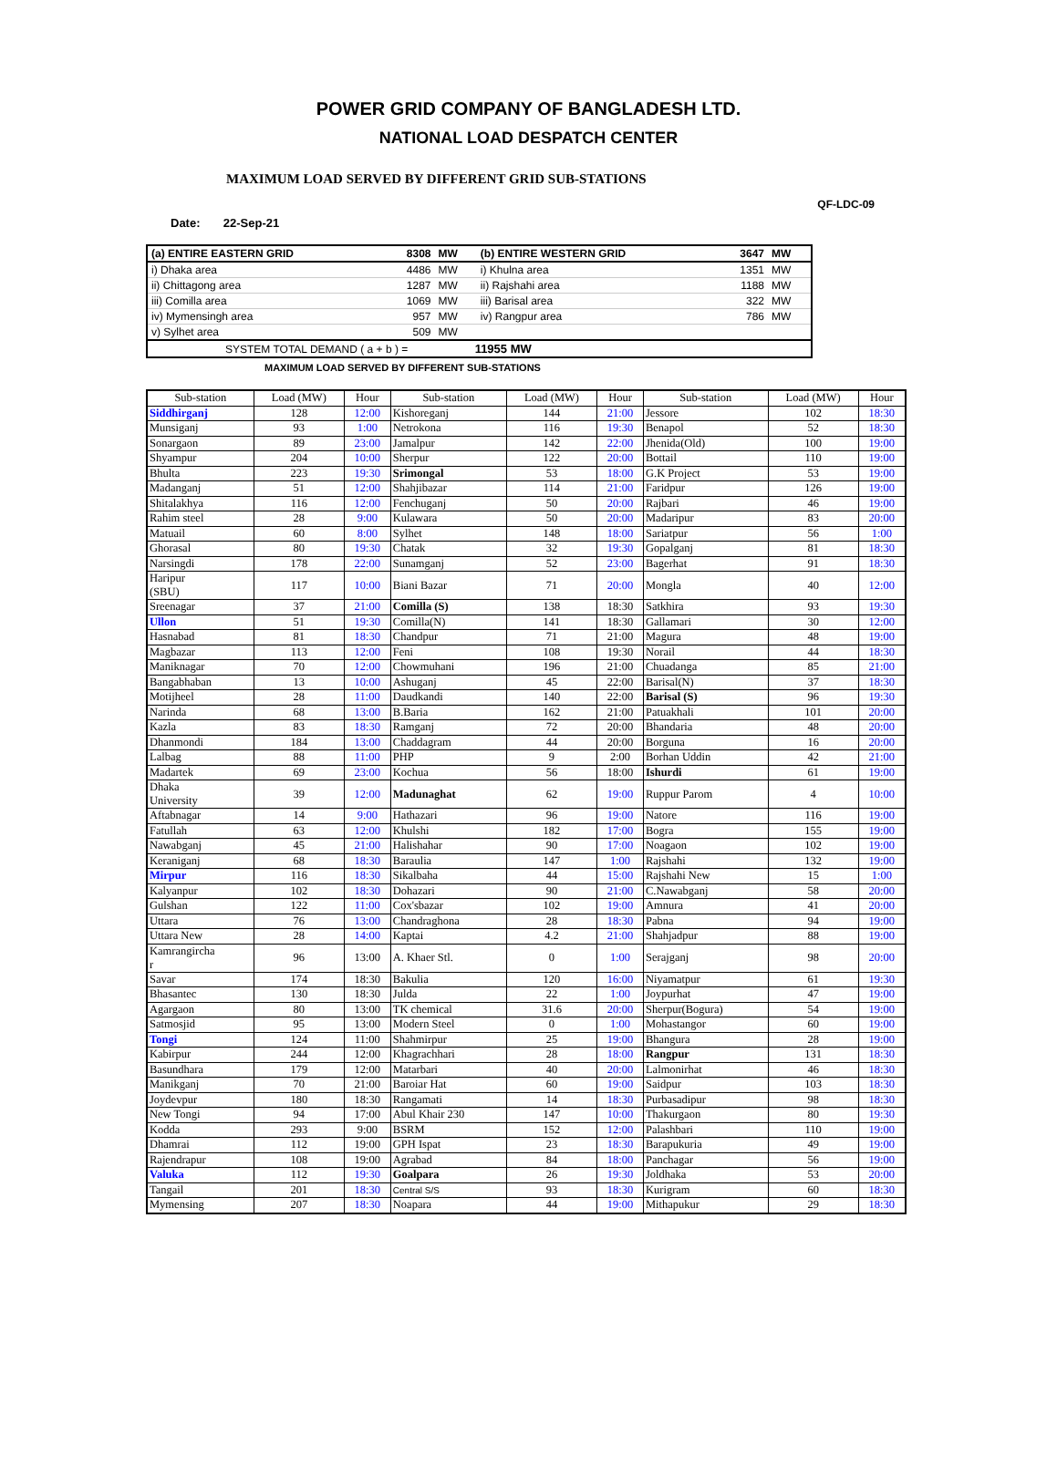POWER GRID COMPANY OF BANGLADESH LTD.
NATIONAL LOAD DESPATCH CENTER
MAXIMUM LOAD SERVED BY DIFFERENT GRID SUB-STATIONS
QF-LDC-09
Date: 22-Sep-21
| (a) ENTIRE EASTERN GRID | 8308 | MW | (b) ENTIRE WESTERN GRID | 3647 | MW |
| i) Dhaka area | 4486 | MW | i) Khulna area | 1351 | MW |
| ii) Chittagong area | 1287 | MW | ii) Rajshahi area | 1188 | MW |
| iii) Comilla area | 1069 | MW | iii) Barisal area | 322 | MW |
| iv) Mymensingh area | 957 | MW | iv) Rangpur area | 786 | MW |
| v) Sylhet area | 509 | MW | | | |
| SYSTEM TOTAL DEMAND ( a + b ) = 11955 MW | | | | | |
MAXIMUM LOAD SERVED BY DIFFERENT SUB-STATIONS
| Sub-station | Load (MW) | Hour | Sub-station | Load (MW) | Hour | Sub-station | Load (MW) | Hour |
| --- | --- | --- | --- | --- | --- | --- | --- | --- |
| Siddhirganj | 128 | 12:00 | Kishoreganj | 144 | 21:00 | Jessore | 102 | 18:30 |
| Munsiganj | 93 | 1:00 | Netrokona | 116 | 19:30 | Benapol | 52 | 18:30 |
| Sonargaon | 89 | 23:00 | Jamalpur | 142 | 22:00 | Jhenida(Old) | 100 | 19:00 |
| Shyampur | 204 | 10:00 | Sherpur | 122 | 20:00 | Bottail | 110 | 19:00 |
| Bhulta | 223 | 19:30 | Srimongal | 53 | 18:00 | G.K Project | 53 | 19:00 |
| Madanganj | 51 | 12:00 | Shahjibazar | 114 | 21:00 | Faridpur | 126 | 19:00 |
| Shitalakhya | 116 | 12:00 | Fenchuganj | 50 | 20:00 | Rajbari | 46 | 19:00 |
| Rahim steel | 28 | 9:00 | Kulawara | 50 | 20:00 | Madaripur | 83 | 20:00 |
| Matuail | 60 | 8:00 | Sylhet | 148 | 18:00 | Sariatpur | 56 | 1:00 |
| Ghorasal | 80 | 19:30 | Chatak | 32 | 19:30 | Gopalganj | 81 | 18:30 |
| Narsingdi | 178 | 22:00 | Sunamganj | 52 | 23:00 | Bagerhat | 91 | 18:30 |
| Haripur (SBU) | 117 | 10:00 | Biani Bazar | 71 | 20:00 | Mongla | 40 | 12:00 |
| Sreenagar | 37 | 21:00 | Comilla (S) | 138 | 18:30 | Satkhira | 93 | 19:30 |
| Ullon | 51 | 19:30 | Comilla(N) | 141 | 18:30 | Gallamari | 30 | 12:00 |
| Hasnabad | 81 | 18:30 | Chandpur | 71 | 21:00 | Magura | 48 | 19:00 |
| Magbazar | 113 | 12:00 | Feni | 108 | 19:30 | Norail | 44 | 18:30 |
| Maniknagar | 70 | 12:00 | Chowmuhani | 196 | 21:00 | Chuadanga | 85 | 21:00 |
| Bangabhaban | 13 | 10:00 | Ashuganj | 45 | 22:00 | Barisal(N) | 37 | 18:30 |
| Motijheel | 28 | 11:00 | Daudkandi | 140 | 22:00 | Barisal (S) | 96 | 19:30 |
| Narinda | 68 | 13:00 | B.Baria | 162 | 21:00 | Patuakhali | 101 | 20:00 |
| Kazla | 83 | 18:30 | Ramganj | 72 | 20:00 | Bhandaria | 48 | 20:00 |
| Dhanmondi | 184 | 13:00 | Chaddagram | 44 | 20:00 | Borguna | 16 | 20:00 |
| Lalbag | 88 | 11:00 | PHP | 9 | 2:00 | Borhan Uddin | 42 | 21:00 |
| Madartek | 69 | 23:00 | Kochua | 56 | 18:00 | Ishurdi | 61 | 19:00 |
| Dhaka University | 39 | 12:00 | Madunaghat | 62 | 19:00 | Ruppur Parom | 4 | 10:00 |
| Aftabnagar | 14 | 9:00 | Hathazari | 96 | 19:00 | Natore | 116 | 19:00 |
| Fatullah | 63 | 12:00 | Khulshi | 182 | 17:00 | Bogra | 155 | 19:00 |
| Nawabganj | 45 | 21:00 | Halishahar | 90 | 17:00 | Noagaon | 102 | 19:00 |
| Keraniganj | 68 | 18:30 | Baraulia | 147 | 1:00 | Rajshahi | 132 | 19:00 |
| Mirpur | 116 | 18:30 | Sikalbaha | 44 | 15:00 | Rajshahi New | 15 | 1:00 |
| Kalyanpur | 102 | 18:30 | Dohazari | 90 | 21:00 | C.Nawabganj | 58 | 20:00 |
| Gulshan | 122 | 11:00 | Cox'sbazar | 102 | 19:00 | Amnura | 41 | 20:00 |
| Uttara | 76 | 13:00 | Chandraghona | 28 | 18:30 | Pabna | 94 | 19:00 |
| Uttara New | 28 | 14:00 | Kaptai | 4.2 | 21:00 | Shahjadpur | 88 | 19:00 |
| Kamrangircha r | 96 | 13:00 | A. Khaer Stl. | 0 | 1:00 | Serajganj | 98 | 20:00 |
| Savar | 174 | 18:30 | Bakulia | 120 | 16:00 | Niyamatpur | 61 | 19:30 |
| Bhasantec | 130 | 18:30 | Julda | 22 | 1:00 | Joypurhat | 47 | 19:00 |
| Agargaon | 80 | 13:00 | TK chemical | 31.6 | 20:00 | Sherpur(Bogura) | 54 | 19:00 |
| Satmosjid | 95 | 13:00 | Modern Steel | 0 | 1:00 | Mohastangor | 60 | 19:00 |
| Tongi | 124 | 11:00 | Shahmirpur | 25 | 19:00 | Bhangura | 28 | 19:00 |
| Kabirpur | 244 | 12:00 | Khagrachhari | 28 | 18:00 | Rangpur | 131 | 18:30 |
| Basundhara | 179 | 12:00 | Matarbari | 40 | 20:00 | Lalmonirhat | 46 | 18:30 |
| Manikganj | 70 | 21:00 | Baroiar Hat | 60 | 19:00 | Saidpur | 103 | 18:30 |
| Joydevpur | 180 | 18:30 | Rangamati | 14 | 18:30 | Purbasadipur | 98 | 18:30 |
| New Tongi | 94 | 17:00 | Abul Khair 230 | 147 | 10:00 | Thakurgaon | 80 | 19:30 |
| Kodda | 293 | 9:00 | BSRM | 152 | 12:00 | Palashbari | 110 | 19:00 |
| Dhamrai | 112 | 19:00 | GPH Ispat | 23 | 18:30 | Barapukuria | 49 | 19:00 |
| Rajendrapur | 108 | 19:00 | Agrabad | 84 | 18:00 | Panchagar | 56 | 19:00 |
| Valuka | 112 | 19:30 | Goalpara | 26 | 19:30 | Joldhaka | 53 | 20:00 |
| Tangail | 201 | 18:30 | Central S/S | 93 | 18:30 | Kurigram | 60 | 18:30 |
| Mymensing | 207 | 18:30 | Noapara | 44 | 19:00 | Mithapukur | 29 | 18:30 |